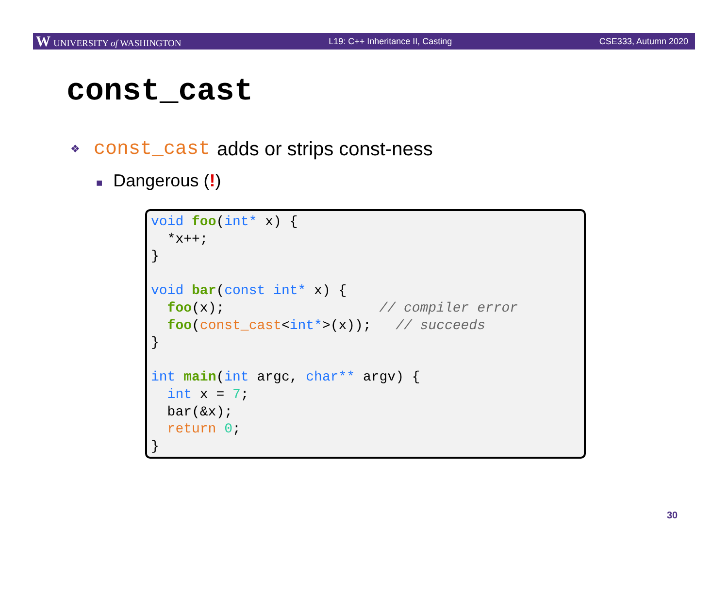W UNIVERSITY of WASHINGTON L19: C++ Inheritance II, Casting CSE333, Autumn 2020
const_cast
❖ const_cast adds or strips const-ness
■ Dangerous (!)
void foo(int* x) { *x++; } void bar(const int* x) { foo(x); // compiler error foo(const_cast<int*>(x)); // succeeds } int main(int argc, char** argv) { int x = 7; bar(&x); return 0; }
30